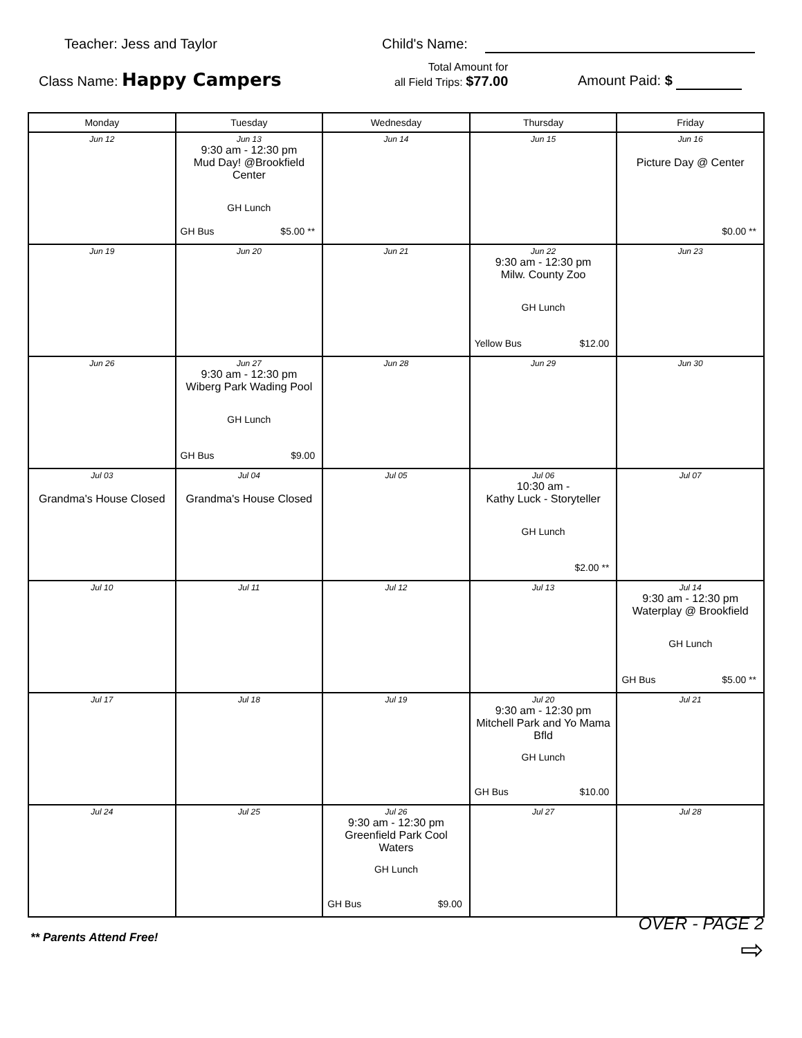Teacher: Jess and Taylor Child's Name:
Class Name: Happy Campers
Total Amount for
all Field Trips: $77.00
Amount Paid: $
| Monday | Tuesday | Wednesday | Thursday | Friday |
| --- | --- | --- | --- | --- |
| Jun 12 | Jun 13 9:30 am - 12:30 pm Mud Day! @Brookfield Center GH Lunch GH Bus $5.00 ** | Jun 14 | Jun 15 | Jun 16 Picture Day @ Center $0.00 ** |
| Jun 19 | Jun 20 | Jun 21 | Jun 22 9:30 am - 12:30 pm Milw. County Zoo GH Lunch Yellow Bus $12.00 | Jun 23 |
| Jun 26 | Jun 27 9:30 am - 12:30 pm Wiberg Park Wading Pool GH Lunch GH Bus $9.00 | Jun 28 | Jun 29 | Jun 30 |
| Jul 03 Grandma's House Closed | Jul 04 Grandma's House Closed | Jul 05 | Jul 06 10:30 am - Kathy Luck - Storyteller GH Lunch $2.00 ** | Jul 07 |
| Jul 10 | Jul 11 | Jul 12 | Jul 13 | Jul 14 9:30 am - 12:30 pm Waterplay @ Brookfield GH Lunch GH Bus $5.00 ** |
| Jul 17 | Jul 18 | Jul 19 | Jul 20 9:30 am - 12:30 pm Mitchell Park and Yo Mama Bfld GH Lunch GH Bus $10.00 | Jul 21 |
| Jul 24 | Jul 25 | Jul 26 9:30 am - 12:30 pm Greenfield Park Cool Waters GH Lunch GH Bus $9.00 | Jul 27 | Jul 28 |
** Parents Attend Free!
OVER - PAGE 2
⇨